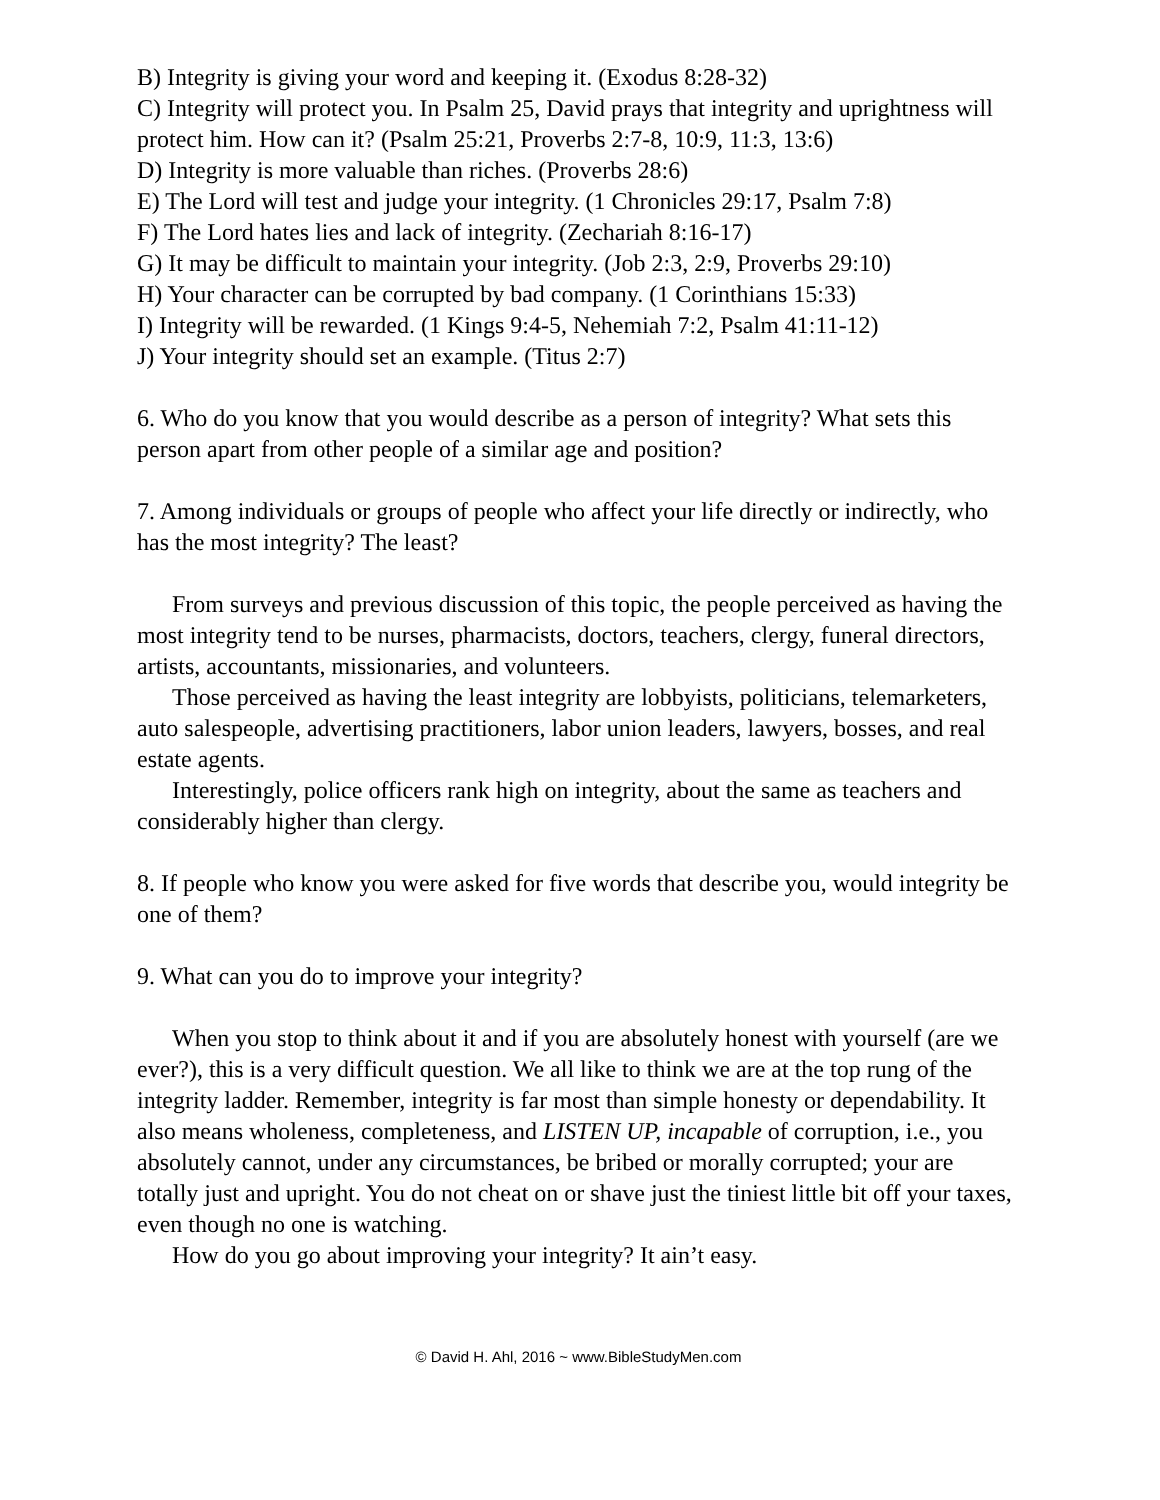B) Integrity is giving your word and keeping it. (Exodus 8:28-32)
C) Integrity will protect you. In Psalm 25, David prays that integrity and uprightness will protect him. How can it? (Psalm 25:21, Proverbs 2:7-8, 10:9, 11:3, 13:6)
D) Integrity is more valuable than riches. (Proverbs 28:6)
E) The Lord will test and judge your integrity. (1 Chronicles 29:17, Psalm 7:8)
F) The Lord hates lies and lack of integrity. (Zechariah 8:16-17)
G) It may be difficult to maintain your integrity. (Job 2:3, 2:9, Proverbs 29:10)
H) Your character can be corrupted by bad company. (1 Corinthians 15:33)
I) Integrity will be rewarded. (1 Kings 9:4-5, Nehemiah 7:2, Psalm 41:11-12)
J) Your integrity should set an example. (Titus 2:7)
6. Who do you know that you would describe as a person of integrity? What sets this person apart from other people of a similar age and position?
7. Among individuals or groups of people who affect your life directly or indirectly, who has the most integrity? The least?
From surveys and previous discussion of this topic, the people perceived as having the most integrity tend to be nurses, pharmacists, doctors, teachers, clergy, funeral directors, artists, accountants, missionaries, and volunteers.
Those perceived as having the least integrity are lobbyists, politicians, telemarketers, auto salespeople, advertising practitioners, labor union leaders, lawyers, bosses, and real estate agents.
Interestingly, police officers rank high on integrity, about the same as teachers and considerably higher than clergy.
8. If people who know you were asked for five words that describe you, would integrity be one of them?
9. What can you do to improve your integrity?
When you stop to think about it and if you are absolutely honest with yourself (are we ever?), this is a very difficult question. We all like to think we are at the top rung of the integrity ladder. Remember, integrity is far most than simple honesty or dependability. It also means wholeness, completeness, and LISTEN UP, incapable of corruption, i.e., you absolutely cannot, under any circumstances, be bribed or morally corrupted; your are totally just and upright. You do not cheat on or shave just the tiniest little bit off your taxes, even though no one is watching.
How do you go about improving your integrity? It ain’t easy.
© David H. Ahl, 2016 ~ www.BibleStudyMen.com